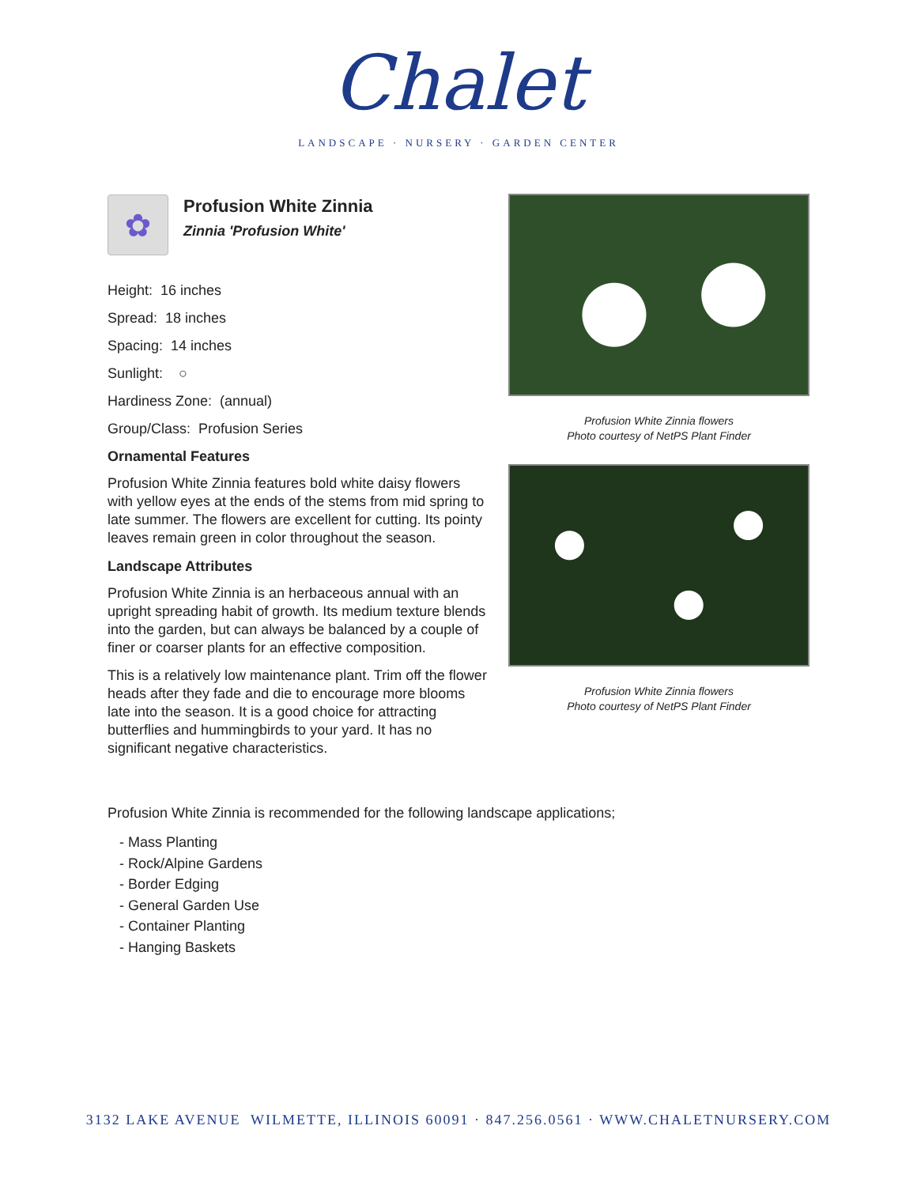Chalet
LANDSCAPE · NURSERY · GARDEN CENTER
✿
Profusion White Zinnia
Zinnia 'Profusion White'
Height: 16 inches
Spread: 18 inches
Spacing: 14 inches
Sunlight: ○
Hardiness Zone: (annual)
Group/Class: Profusion Series
Ornamental Features
Profusion White Zinnia features bold white daisy flowers with yellow eyes at the ends of the stems from mid spring to late summer. The flowers are excellent for cutting. Its pointy leaves remain green in color throughout the season.
Landscape Attributes
Profusion White Zinnia is an herbaceous annual with an upright spreading habit of growth. Its medium texture blends into the garden, but can always be balanced by a couple of finer or coarser plants for an effective composition.
This is a relatively low maintenance plant. Trim off the flower heads after they fade and die to encourage more blooms late into the season. It is a good choice for attracting butterflies and hummingbirds to your yard. It has no significant negative characteristics.
Profusion White Zinnia flowers
Photo courtesy of NetPS Plant Finder
Profusion White Zinnia flowers
Photo courtesy of NetPS Plant Finder
Profusion White Zinnia is recommended for the following landscape applications;
- Mass Planting
- Rock/Alpine Gardens
- Border Edging
- General Garden Use
- Container Planting
- Hanging Baskets
3132 LAKE AVENUE WILMETTE, ILLINOIS 60091 · 847.256.0561 · WWW.CHALETNURSERY.COM